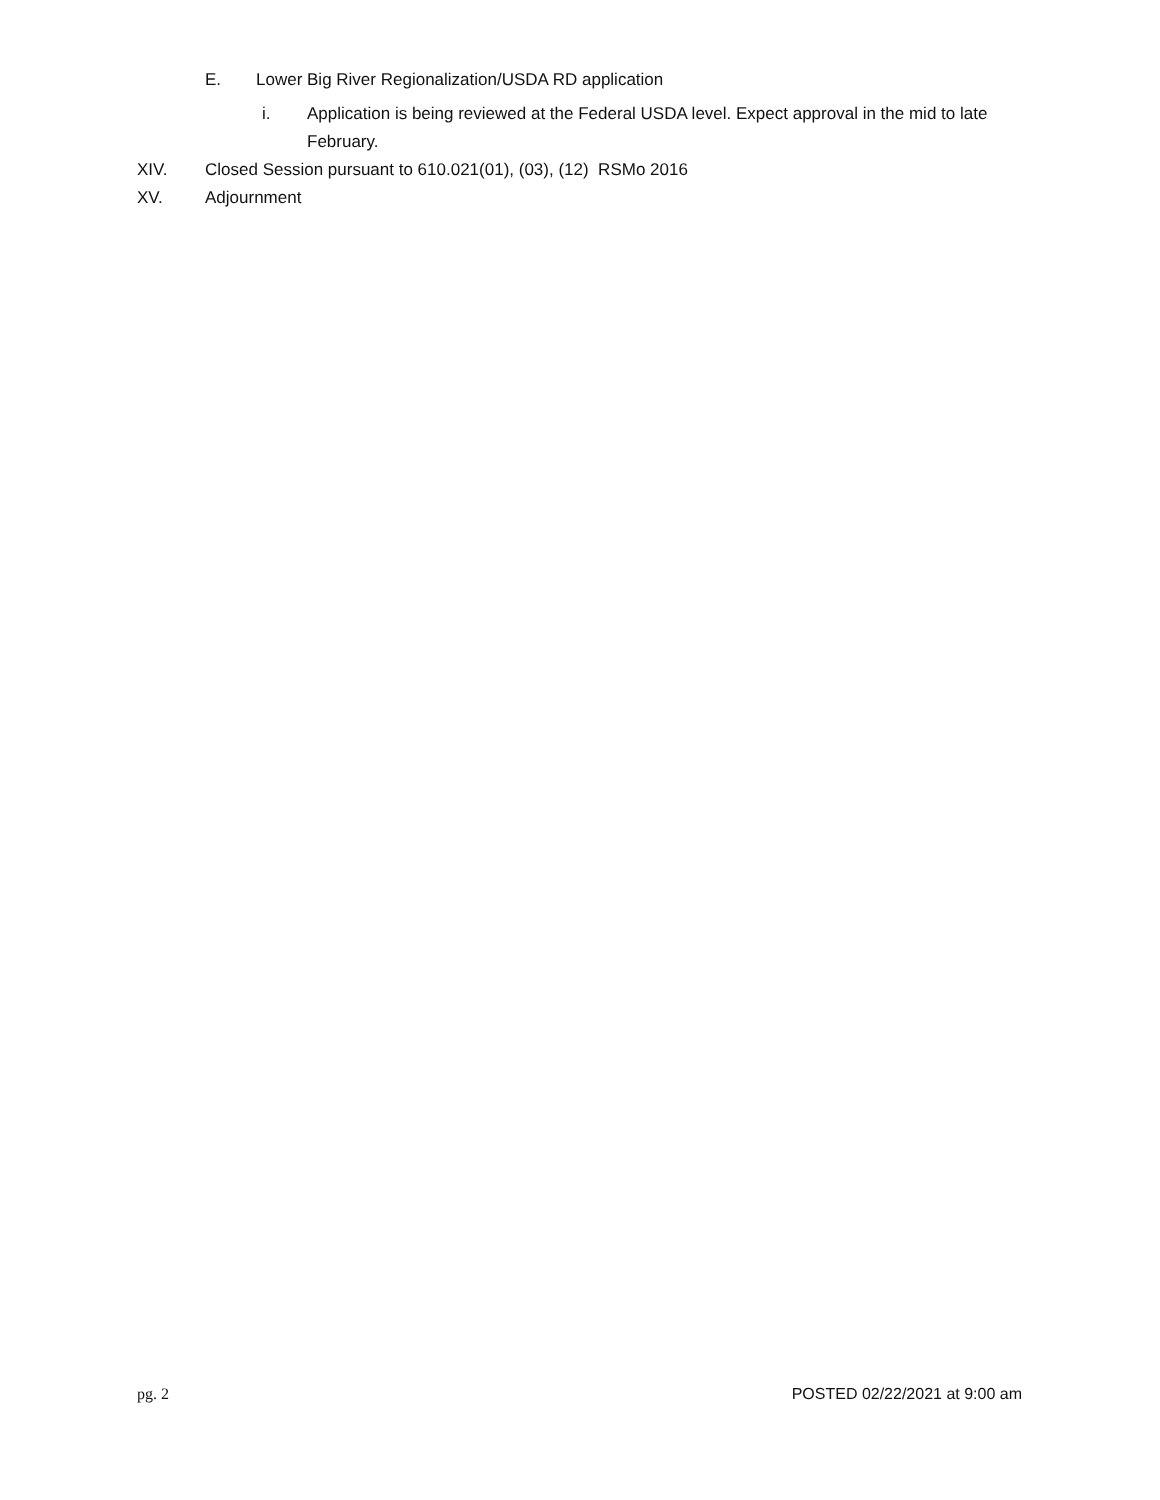E. Lower Big River Regionalization/USDA RD application
i. Application is being reviewed at the Federal USDA level. Expect approval in the mid to late February.
XIV. Closed Session pursuant to 610.021(01), (03), (12) RSMo 2016
XV. Adjournment
pg. 2 POSTED 02/22/2021 at 9:00 am